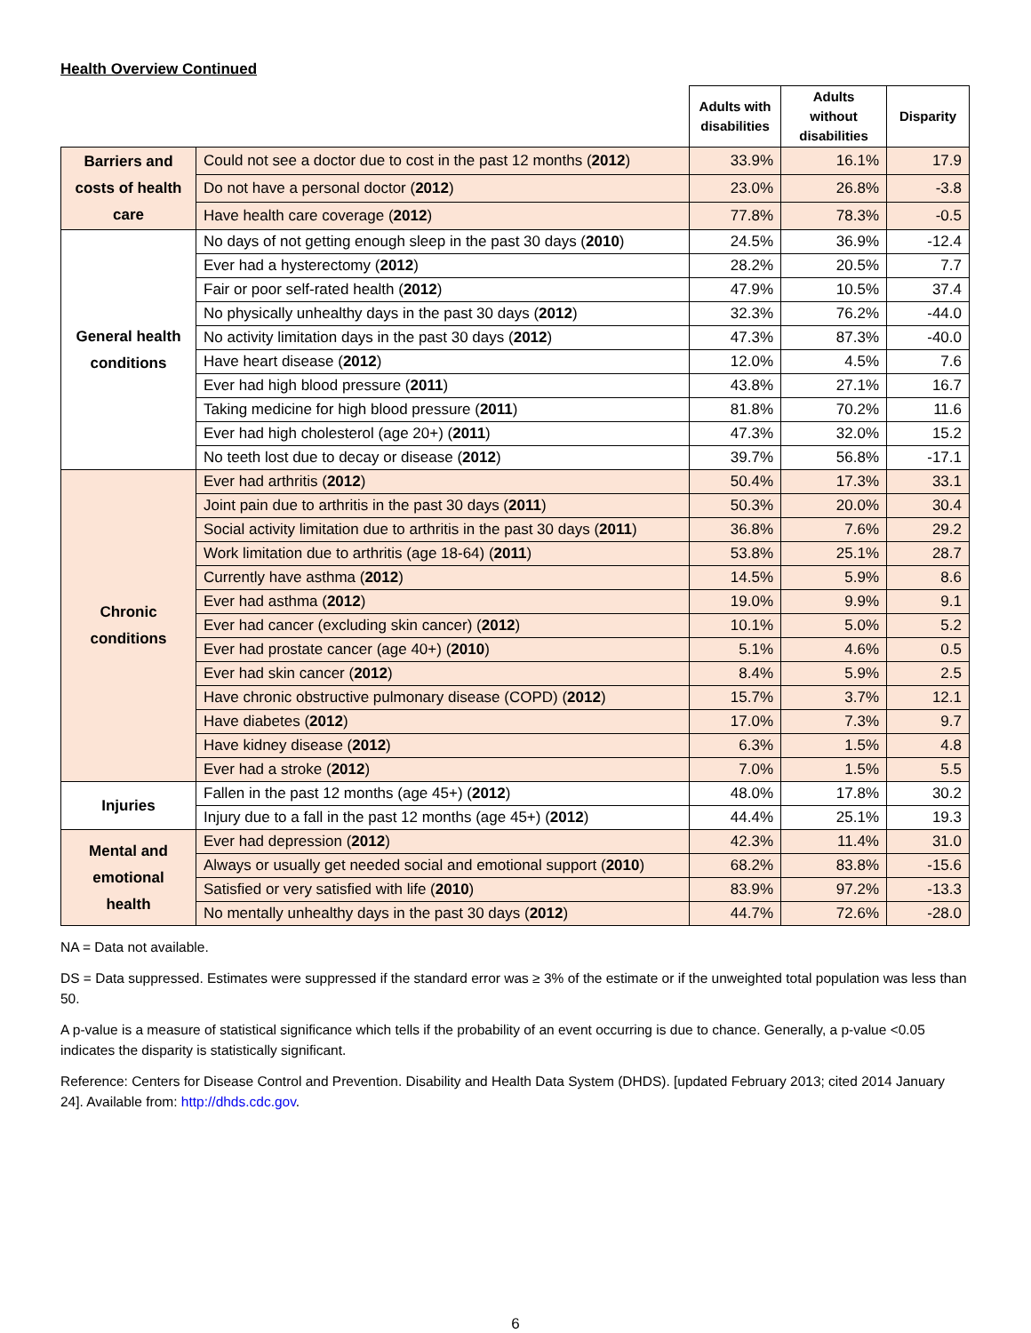Health Overview Continued
| | | Adults with disabilities | Adults without disabilities | Disparity | |
| --- | --- | --- | --- | --- | --- |
| Barriers and costs of health care | Could not see a doctor due to cost in the past 12 months ( 2012 ) | 33.9% | 16.1% | 17.9 | |
| | Do not have a personal doctor ( 2012 ) | 23.0% | 26.8% | -3.8 | |
| | Have health care coverage ( 2012 ) | 77.8% | 78.3% | -0.5 | |
| General health conditions | No days of not getting enough sleep in the past 30 days ( 2010 ) | 24.5% | 36.9% | -12.4 | |
| | Ever had a hysterectomy ( 2012 ) | 28.2% | 20.5% | 7.7 | |
| | Fair or poor self-rated health ( 2012 ) | 47.9% | 10.5% | 37.4 | |
| | No physically unhealthy days in the past 30 days ( 2012 ) | 32.3% | 76.2% | -44.0 | |
| | No activity limitation days in the past 30 days ( 2012 ) | 47.3% | 87.3% | -40.0 | |
| | Have heart disease ( 2012 ) | 12.0% | 4.5% | 7.6 | |
| | Ever had high blood pressure ( 2011 ) | 43.8% | 27.1% | 16.7 | |
| | Taking medicine for high blood pressure ( 2011 ) | 81.8% | 70.2% | 11.6 | |
| | Ever had high cholesterol (age 20+) ( 2011 ) | 47.3% | 32.0% | 15.2 | |
| | No teeth lost due to decay or disease ( 2012 ) | 39.7% | 56.8% | -17.1 | |
| Chronic conditions | Ever had arthritis ( 2012 ) | 50.4% | 17.3% | 33.1 | |
| | Joint pain due to arthritis in the past 30 days ( 2011 ) | 50.3% | 20.0% | 30.4 | |
| | Social activity limitation due to arthritis in the past 30 days ( 2011 ) | 36.8% | 7.6% | 29.2 | |
| | Work limitation due to arthritis (age 18-64) ( 2011 ) | 53.8% | 25.1% | 28.7 | |
| | Currently have asthma ( 2012 ) | 14.5% | 5.9% | 8.6 | |
| | Ever had asthma ( 2012 ) | 19.0% | 9.9% | 9.1 | |
| | Ever had cancer (excluding skin cancer) ( 2012 ) | 10.1% | 5.0% | 5.2 | |
| | Ever had prostate cancer (age 40+) ( 2010 ) | 5.1% | 4.6% | 0.5 | |
| | Ever had skin cancer ( 2012 ) | 8.4% | 5.9% | 2.5 | |
| | Have chronic obstructive pulmonary disease (COPD) ( 2012 ) | 15.7% | 3.7% | 12.1 | |
| | Have diabetes ( 2012 ) | 17.0% | 7.3% | 9.7 | |
| | Have kidney disease ( 2012 ) | 6.3% | 1.5% | 4.8 | |
| | Ever had a stroke ( 2012 ) | 7.0% | 1.5% | 5.5 | |
| | Injuries | Fallen in the past 12 months (age 45+) ( 2012 ) | 48.0% | 17.8% | 30.2 |
| Injury due to a fall in the past 12 months (age 45+) ( 2012 ) | | 44.4% | 25.1% | 19.3 | |
| Mental and emotional health | Ever had depression ( 2012 ) | 42.3% | 11.4% | 31.0 | |
| | Always or usually get needed social and emotional support ( 2010 ) | 68.2% | 83.8% | -15.6 | |
| | Satisfied or very satisfied with life ( 2010 ) | 83.9% | 97.2% | -13.3 | |
| | No mentally unhealthy days in the past 30 days ( 2012 ) | 44.7% | 72.6% | -28.0 | |
NA = Data not available.
DS = Data suppressed. Estimates were suppressed if the standard error was ≥ 3% of the estimate or if the unweighted total population was less than 50.
A p-value is a measure of statistical significance which tells if the probability of an event occurring is due to chance. Generally, a p-value <0.05 indicates the disparity is statistically significant.
Reference: Centers for Disease Control and Prevention. Disability and Health Data System (DHDS). [updated February 2013; cited 2014 January 24]. Available from: http://dhds.cdc.gov.
6